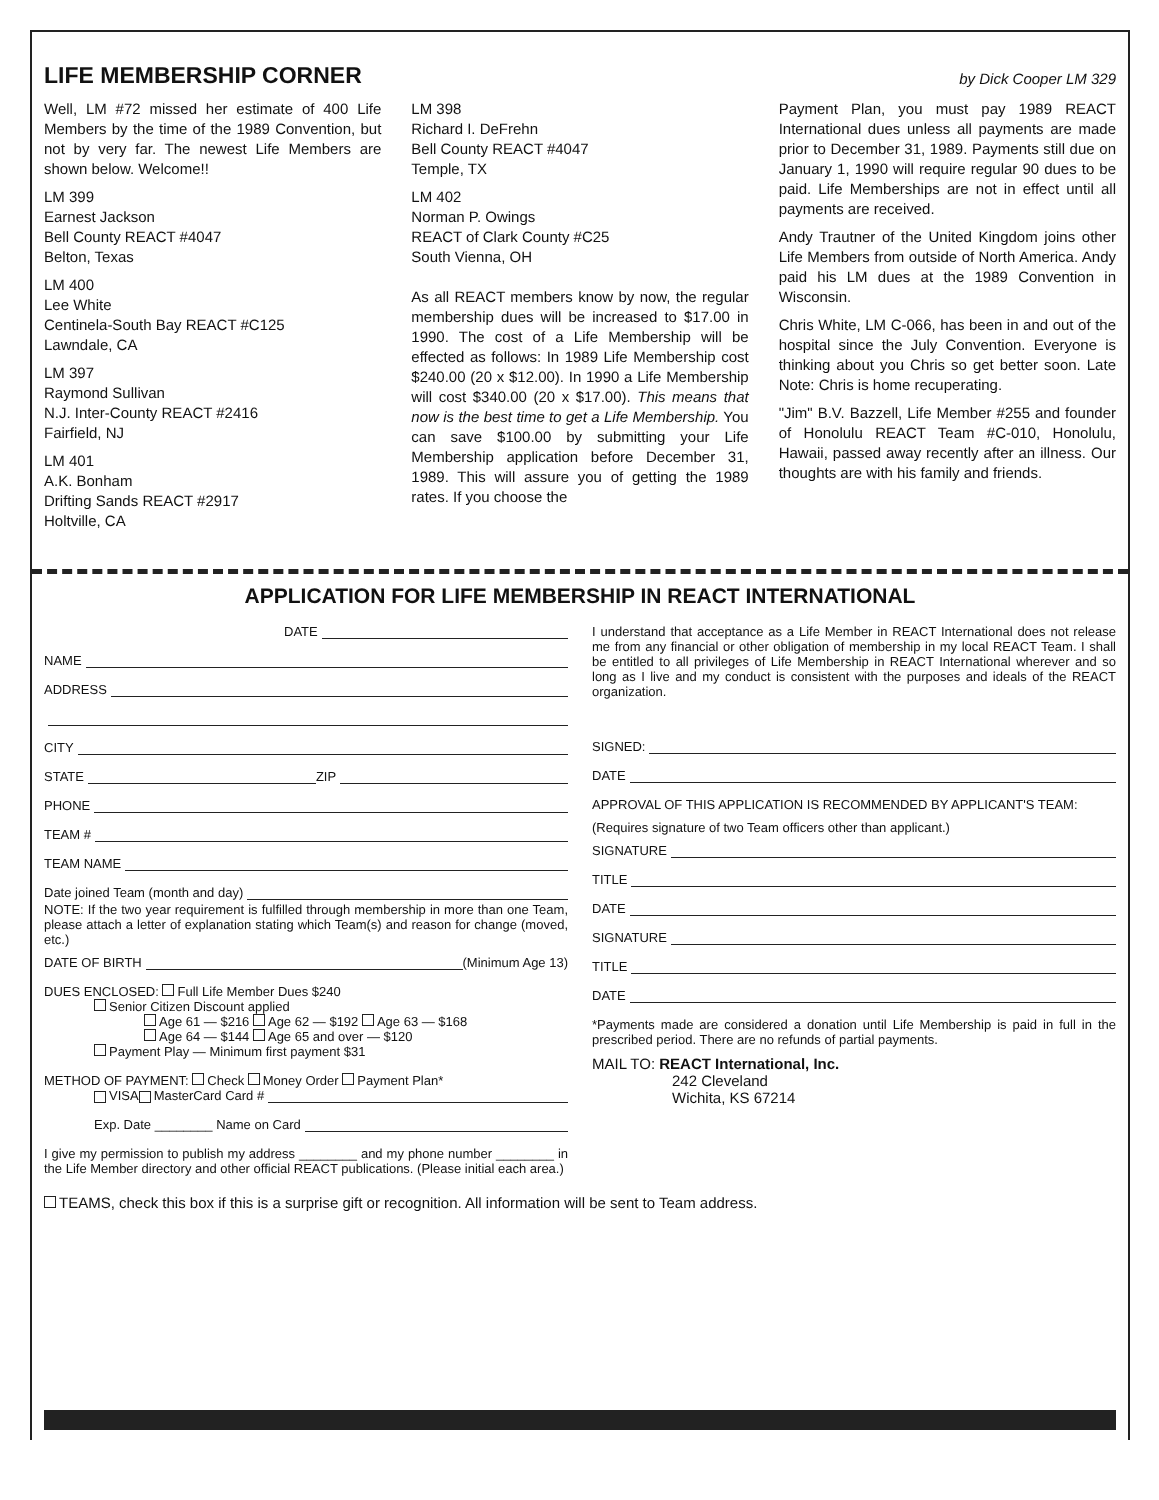LIFE MEMBERSHIP CORNER
by Dick Cooper LM 329
Well, LM #72 missed her estimate of 400 Life Members by the time of the 1989 Convention, but not by very far. The newest Life Members are shown below. Welcome!!
LM 399
Earnest Jackson
Bell County REACT #4047
Belton, Texas
LM 400
Lee White
Centinela-South Bay REACT #C125
Lawndale, CA
LM 397
Raymond Sullivan
N.J. Inter-County REACT #2416
Fairfield, NJ
LM 401
A.K. Bonham
Drifting Sands REACT #2917
Holtville, CA
LM 398
Richard I. DeFrehn
Bell County REACT #4047
Temple, TX
LM 402
Norman P. Owings
REACT of Clark County #C25
South Vienna, OH
As all REACT members know by now, the regular membership dues will be increased to $17.00 in 1990. The cost of a Life Membership will be effected as follows: In 1989 Life Membership cost $240.00 (20 x $12.00). In 1990 a Life Membership will cost $340.00 (20 x $17.00). This means that now is the best time to get a Life Membership. You can save $100.00 by submitting your Life Membership application before December 31, 1989. This will assure you of getting the 1989 rates. If you choose the
Payment Plan, you must pay 1989 REACT International dues unless all payments are made prior to December 31, 1989. Payments still due on January 1, 1990 will require regular 90 dues to be paid. Life Memberships are not in effect until all payments are received.
Andy Trautner of the United Kingdom joins other Life Members from outside of North America. Andy paid his LM dues at the 1989 Convention in Wisconsin.
Chris White, LM C-066, has been in and out of the hospital since the July Convention. Everyone is thinking about you Chris so get better soon. Late Note: Chris is home recuperating.
"Jim" B.V. Bazzell, Life Member #255 and founder of Honolulu REACT Team #C-010, Honolulu, Hawaii, passed away recently after an illness. Our thoughts are with his family and friends.
APPLICATION FOR LIFE MEMBERSHIP IN REACT INTERNATIONAL
DATE
NAME
ADDRESS
CITY
STATE ZIP
PHONE
TEAM #
TEAM NAME
Date joined Team (month and day)
NOTE: If the two year requirement is fulfilled through membership in more than one Team, please attach a letter of explanation stating which Team(s) and reason for change (moved, etc.)
DATE OF BIRTH (Minimum Age 13)
DUES ENCLOSED: Full Life Member Dues $240
Senior Citizen Discount applied
Age 61 — $216 Age 62 — $192 Age 63 — $168
Age 64 — $144 Age 65 and over — $120
Payment Play — Minimum first payment $31
METHOD OF PAYMENT: Check Money Order Payment Plan*
VISA MasterCard Card #
Exp. Date ________ Name on Card
I give my permission to publish my address ________ and my phone number ________ in the Life Member directory and other official REACT publications. (Please initial each area.)
I understand that acceptance as a Life Member in REACT International does not release me from any financial or other obligation of membership in my local REACT Team. I shall be entitled to all privileges of Life Membership in REACT International wherever and so long as I live and my conduct is consistent with the purposes and ideals of the REACT organization.
SIGNED:
DATE
APPROVAL OF THIS APPLICATION IS RECOMMENDED BY APPLICANT'S TEAM:
(Requires signature of two Team officers other than applicant.)
SIGNATURE
TITLE
DATE
SIGNATURE
TITLE
DATE
*Payments made are considered a donation until Life Membership is paid in full in the prescribed period. There are no refunds of partial payments.
MAIL TO: REACT International, Inc.
242 Cleveland
Wichita, KS 67214
TEAMS, check this box if this is a surprise gift or recognition. All information will be sent to Team address.